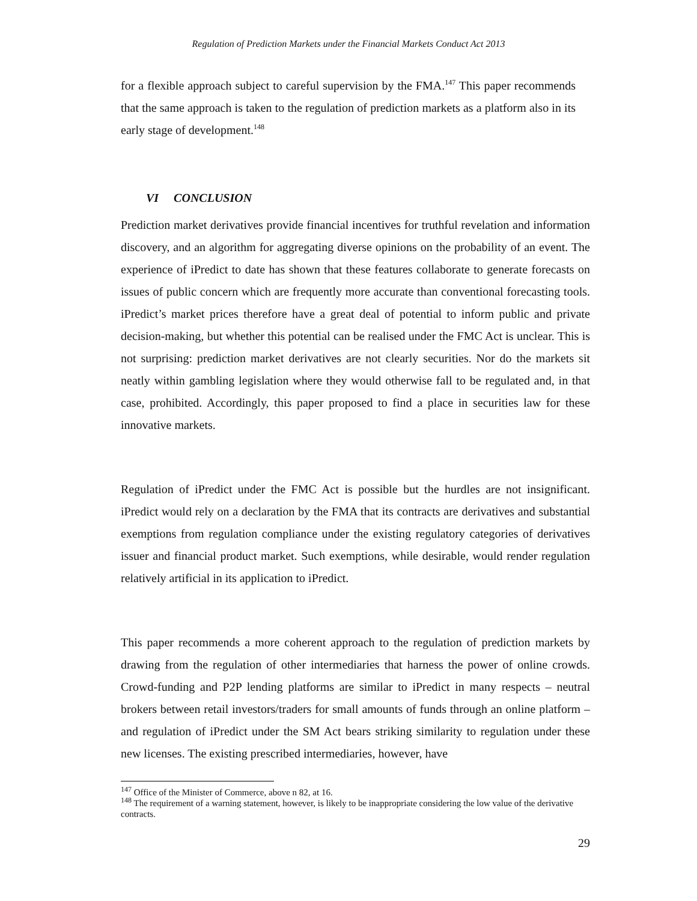Regulation of Prediction Markets under the Financial Markets Conduct Act 2013
for a flexible approach subject to careful supervision by the FMA.<sup>147</sup> This paper recommends that the same approach is taken to the regulation of prediction markets as a platform also in its early stage of development.<sup>148</sup>
VI CONCLUSION
Prediction market derivatives provide financial incentives for truthful revelation and information discovery, and an algorithm for aggregating diverse opinions on the probability of an event. The experience of iPredict to date has shown that these features collaborate to generate forecasts on issues of public concern which are frequently more accurate than conventional forecasting tools. iPredict’s market prices therefore have a great deal of potential to inform public and private decision-making, but whether this potential can be realised under the FMC Act is unclear. This is not surprising: prediction market derivatives are not clearly securities. Nor do the markets sit neatly within gambling legislation where they would otherwise fall to be regulated and, in that case, prohibited. Accordingly, this paper proposed to find a place in securities law for these innovative markets.
Regulation of iPredict under the FMC Act is possible but the hurdles are not insignificant. iPredict would rely on a declaration by the FMA that its contracts are derivatives and substantial exemptions from regulation compliance under the existing regulatory categories of derivatives issuer and financial product market. Such exemptions, while desirable, would render regulation relatively artificial in its application to iPredict.
This paper recommends a more coherent approach to the regulation of prediction markets by drawing from the regulation of other intermediaries that harness the power of online crowds. Crowd-funding and P2P lending platforms are similar to iPredict in many respects – neutral brokers between retail investors/traders for small amounts of funds through an online platform – and regulation of iPredict under the SM Act bears striking similarity to regulation under these new licenses. The existing prescribed intermediaries, however, have
<sup>147</sup> Office of the Minister of Commerce, above n 82, at 16.
<sup>148</sup> The requirement of a warning statement, however, is likely to be inappropriate considering the low value of the derivative contracts.
29